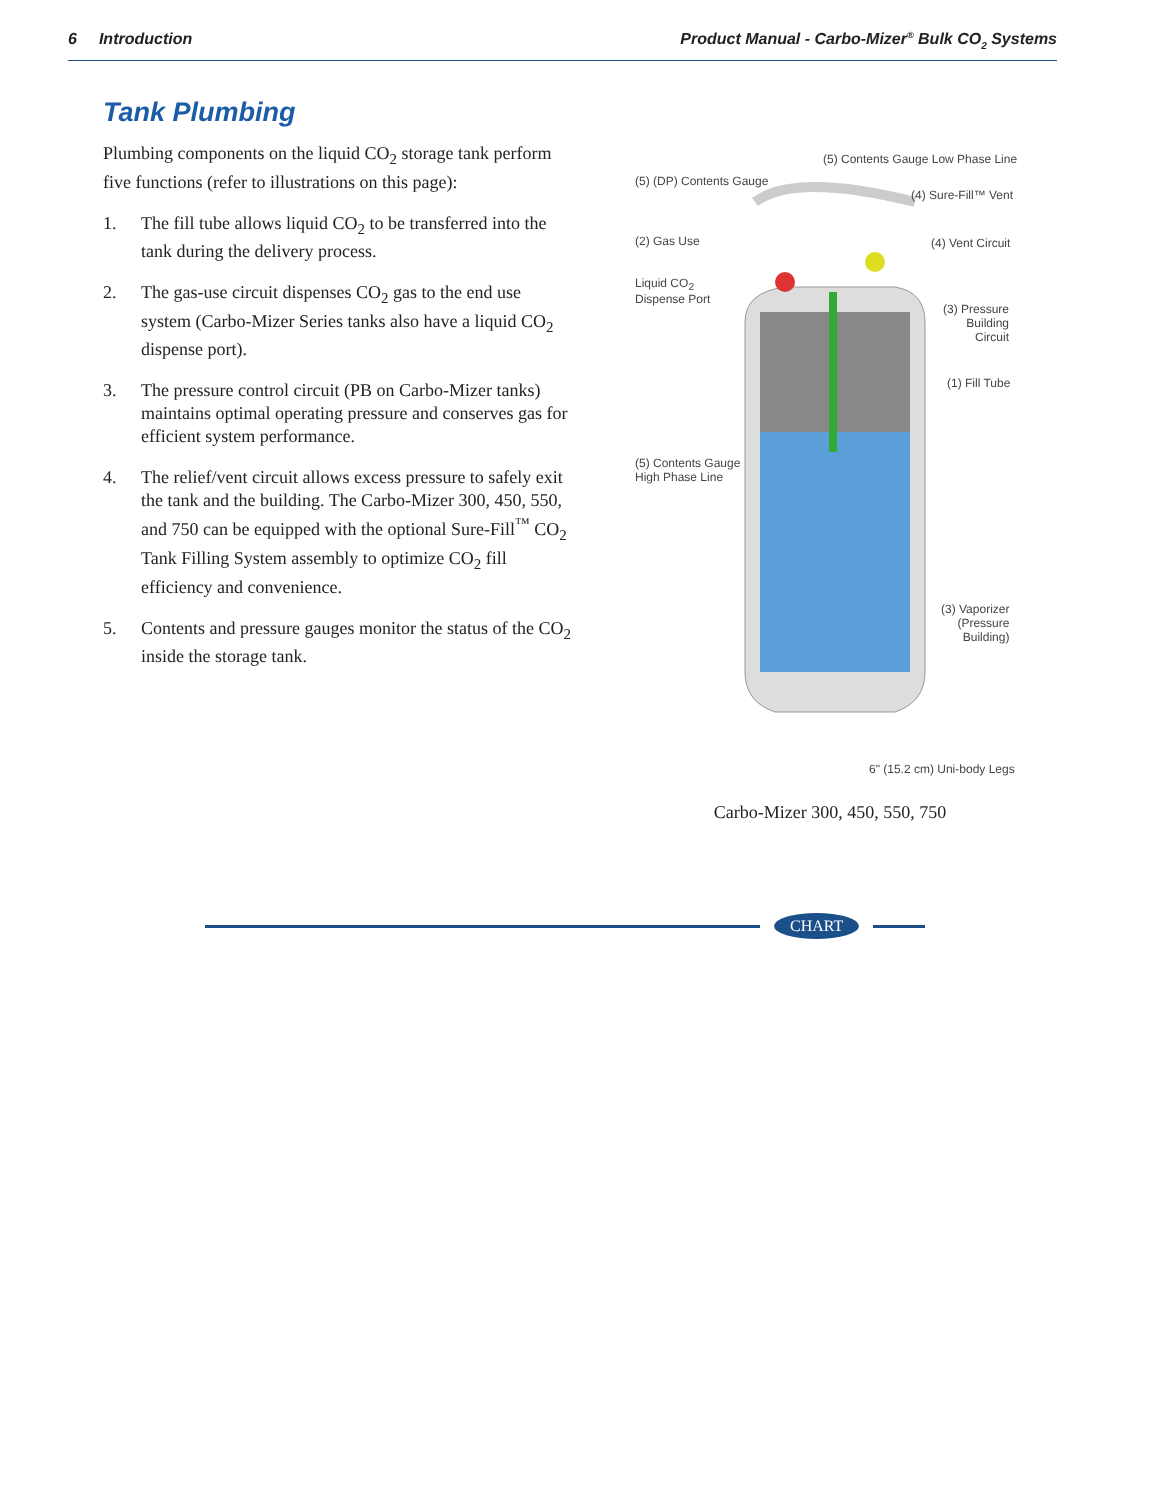6 Introduction Product Manual - Carbo-Mizer<sup>®</sup> Bulk CO<sub>2</sub> Systems
Tank Plumbing
Plumbing components on the liquid CO<sub>2</sub> storage tank perform five functions (refer to illustrations on this page):
1. The fill tube allows liquid CO<sub>2</sub> to be transferred into the tank during the delivery process.
2. The gas-use circuit dispenses CO<sub>2</sub> gas to the end use system (Carbo-Mizer Series tanks also have a liquid CO<sub>2</sub> dispense port).
3. The pressure control circuit (PB on Carbo-Mizer tanks) maintains optimal operating pressure and conserves gas for efficient system performance.
4. The relief/vent circuit allows excess pressure to safely exit the tank and the building. The Carbo-Mizer 300, 450, 550, and 750 can be equipped with the optional Sure-Fill<sup>™</sup> CO<sub>2</sub> Tank Filling System assembly to optimize CO<sub>2</sub> fill efficiency and convenience.
5. Contents and pressure gauges monitor the status of the CO<sub>2</sub> inside the storage tank.
(5) Contents Gauge Low Phase Line
(5) (DP) Contents Gauge
(4) Sure-Fill™ Vent
(2) Gas Use (4) Vent Circuit
Liquid CO<sub>2</sub>
Dispense Port
(3) Pressure
Building
Circuit
(1) Fill Tube
(5) Contents Gauge
High Phase Line
(3) Vaporizer
(Pressure
Building)
6" (15.2 cm) Uni-body Legs
Carbo-Mizer 300, 450, 550, 750
CHART